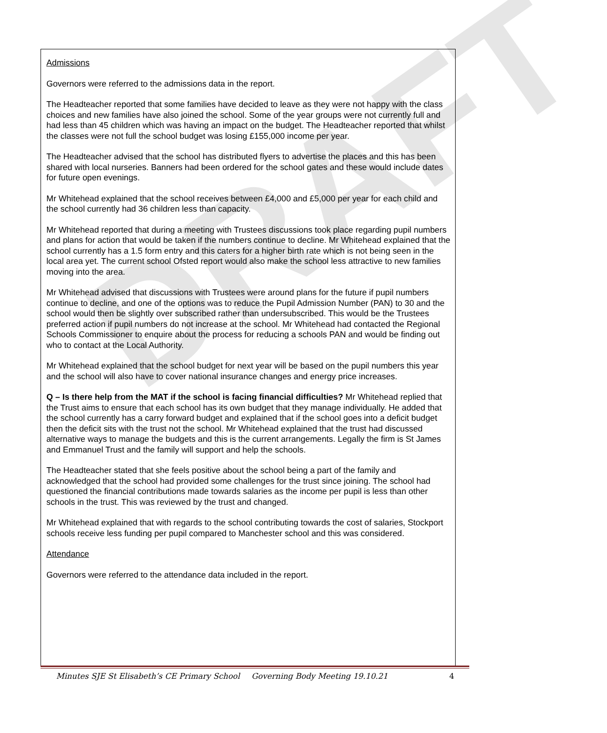DRAFT
Admissions
Governors were referred to the admissions data in the report.
The Headteacher reported that some families have decided to leave as they were not happy with the class choices and new families have also joined the school. Some of the year groups were not currently full and had less than 45 children which was having an impact on the budget. The Headteacher reported that whilst the classes were not full the school budget was losing £155,000 income per year.
The Headteacher advised that the school has distributed flyers to advertise the places and this has been shared with local nurseries. Banners had been ordered for the school gates and these would include dates for future open evenings.
Mr Whitehead explained that the school receives between £4,000 and £5,000 per year for each child and the school currently had 36 children less than capacity.
Mr Whitehead reported that during a meeting with Trustees discussions took place regarding pupil numbers and plans for action that would be taken if the numbers continue to decline. Mr Whitehead explained that the school currently has a 1.5 form entry and this caters for a higher birth rate which is not being seen in the local area yet. The current school Ofsted report would also make the school less attractive to new families moving into the area.
Mr Whitehead advised that discussions with Trustees were around plans for the future if pupil numbers continue to decline, and one of the options was to reduce the Pupil Admission Number (PAN) to 30 and the school would then be slightly over subscribed rather than undersubscribed. This would be the Trustees preferred action if pupil numbers do not increase at the school. Mr Whitehead had contacted the Regional Schools Commissioner to enquire about the process for reducing a schools PAN and would be finding out who to contact at the Local Authority.
Mr Whitehead explained that the school budget for next year will be based on the pupil numbers this year and the school will also have to cover national insurance changes and energy price increases.
Q – Is there help from the MAT if the school is facing financial difficulties? Mr Whitehead replied that the Trust aims to ensure that each school has its own budget that they manage individually. He added that the school currently has a carry forward budget and explained that if the school goes into a deficit budget then the deficit sits with the trust not the school. Mr Whitehead explained that the trust had discussed alternative ways to manage the budgets and this is the current arrangements. Legally the firm is St James and Emmanuel Trust and the family will support and help the schools.
The Headteacher stated that she feels positive about the school being a part of the family and acknowledged that the school had provided some challenges for the trust since joining. The school had questioned the financial contributions made towards salaries as the income per pupil is less than other schools in the trust. This was reviewed by the trust and changed.
Mr Whitehead explained that with regards to the school contributing towards the cost of salaries, Stockport schools receive less funding per pupil compared to Manchester school and this was considered.
Attendance
Governors were referred to the attendance data included in the report.
Minutes SJE St Elisabeth’s CE Primary School Governing Body Meeting 19.10.21 4